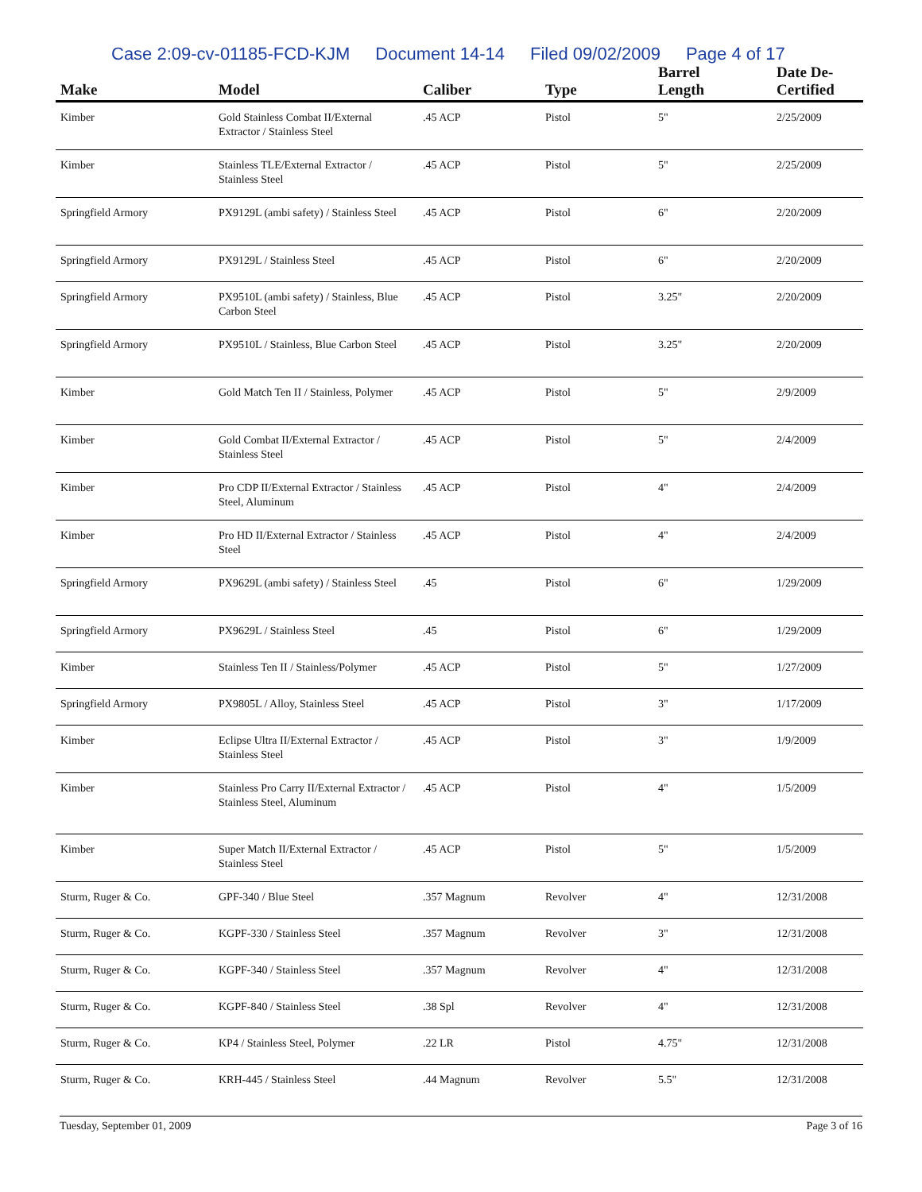Case 2:09-cv-01185-FCD-KJM Document 14-14 Filed 09/02/2009 Page 4 of 17
| Make | Model | Caliber | Type | Barrel Length | Date De-Certified |
| --- | --- | --- | --- | --- | --- |
| Kimber | Gold Stainless Combat II/External Extractor / Stainless Steel | .45 ACP | Pistol | 5" | 2/25/2009 |
| Kimber | Stainless TLE/External Extractor / Stainless Steel | .45 ACP | Pistol | 5" | 2/25/2009 |
| Springfield Armory | PX9129L (ambi safety) / Stainless Steel | .45 ACP | Pistol | 6" | 2/20/2009 |
| Springfield Armory | PX9129L / Stainless Steel | .45 ACP | Pistol | 6" | 2/20/2009 |
| Springfield Armory | PX9510L (ambi safety) / Stainless, Blue Carbon Steel | .45 ACP | Pistol | 3.25" | 2/20/2009 |
| Springfield Armory | PX9510L / Stainless, Blue Carbon Steel | .45 ACP | Pistol | 3.25" | 2/20/2009 |
| Kimber | Gold Match Ten II / Stainless, Polymer | .45 ACP | Pistol | 5" | 2/9/2009 |
| Kimber | Gold Combat II/External Extractor / Stainless Steel | .45 ACP | Pistol | 5" | 2/4/2009 |
| Kimber | Pro CDP II/External Extractor / Stainless Steel, Aluminum | .45 ACP | Pistol | 4" | 2/4/2009 |
| Kimber | Pro HD II/External Extractor / Stainless Steel | .45 ACP | Pistol | 4" | 2/4/2009 |
| Springfield Armory | PX9629L (ambi safety) / Stainless Steel | .45 | Pistol | 6" | 1/29/2009 |
| Springfield Armory | PX9629L / Stainless Steel | .45 | Pistol | 6" | 1/29/2009 |
| Kimber | Stainless Ten II / Stainless/Polymer | .45 ACP | Pistol | 5" | 1/27/2009 |
| Springfield Armory | PX9805L / Alloy, Stainless Steel | .45 ACP | Pistol | 3" | 1/17/2009 |
| Kimber | Eclipse Ultra II/External Extractor / Stainless Steel | .45 ACP | Pistol | 3" | 1/9/2009 |
| Kimber | Stainless Pro Carry II/External Extractor / Stainless Steel, Aluminum | .45 ACP | Pistol | 4" | 1/5/2009 |
| Kimber | Super Match II/External Extractor / Stainless Steel | .45 ACP | Pistol | 5" | 1/5/2009 |
| Sturm, Ruger & Co. | GPF-340 / Blue Steel | .357 Magnum | Revolver | 4" | 12/31/2008 |
| Sturm, Ruger & Co. | KGPF-330 / Stainless Steel | .357 Magnum | Revolver | 3" | 12/31/2008 |
| Sturm, Ruger & Co. | KGPF-340 / Stainless Steel | .357 Magnum | Revolver | 4" | 12/31/2008 |
| Sturm, Ruger & Co. | KGPF-840 / Stainless Steel | .38 Spl | Revolver | 4" | 12/31/2008 |
| Sturm, Ruger & Co. | KP4 / Stainless Steel, Polymer | .22 LR | Pistol | 4.75" | 12/31/2008 |
| Sturm, Ruger & Co. | KRH-445 / Stainless Steel | .44 Magnum | Revolver | 5.5" | 12/31/2008 |
Tuesday, September 01, 2009 Page 3 of 16